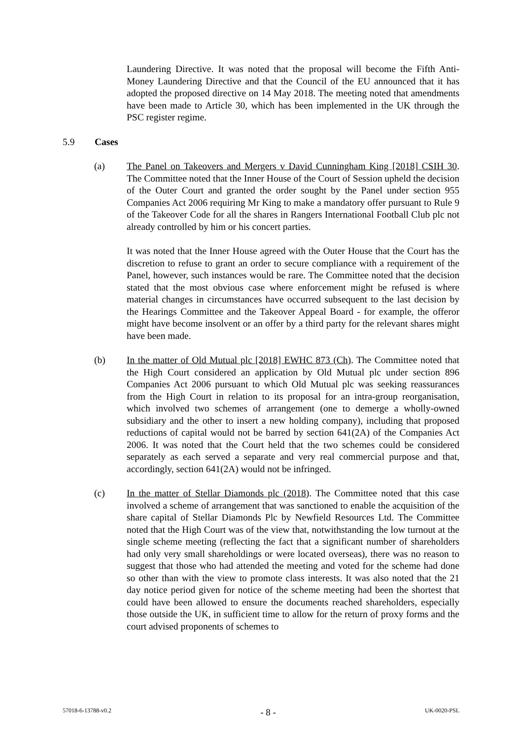Laundering Directive. It was noted that the proposal will become the Fifth Anti-Money Laundering Directive and that the Council of the EU announced that it has adopted the proposed directive on 14 May 2018. The meeting noted that amendments have been made to Article 30, which has been implemented in the UK through the PSC register regime.
5.9 Cases
(a) The Panel on Takeovers and Mergers v David Cunningham King [2018] CSIH 30. The Committee noted that the Inner House of the Court of Session upheld the decision of the Outer Court and granted the order sought by the Panel under section 955 Companies Act 2006 requiring Mr King to make a mandatory offer pursuant to Rule 9 of the Takeover Code for all the shares in Rangers International Football Club plc not already controlled by him or his concert parties.
It was noted that the Inner House agreed with the Outer House that the Court has the discretion to refuse to grant an order to secure compliance with a requirement of the Panel, however, such instances would be rare. The Committee noted that the decision stated that the most obvious case where enforcement might be refused is where material changes in circumstances have occurred subsequent to the last decision by the Hearings Committee and the Takeover Appeal Board - for example, the offeror might have become insolvent or an offer by a third party for the relevant shares might have been made.
(b) In the matter of Old Mutual plc [2018] EWHC 873 (Ch). The Committee noted that the High Court considered an application by Old Mutual plc under section 896 Companies Act 2006 pursuant to which Old Mutual plc was seeking reassurances from the High Court in relation to its proposal for an intra-group reorganisation, which involved two schemes of arrangement (one to demerge a wholly-owned subsidiary and the other to insert a new holding company), including that proposed reductions of capital would not be barred by section 641(2A) of the Companies Act 2006. It was noted that the Court held that the two schemes could be considered separately as each served a separate and very real commercial purpose and that, accordingly, section 641(2A) would not be infringed.
(c) In the matter of Stellar Diamonds plc (2018). The Committee noted that this case involved a scheme of arrangement that was sanctioned to enable the acquisition of the share capital of Stellar Diamonds Plc by Newfield Resources Ltd. The Committee noted that the High Court was of the view that, notwithstanding the low turnout at the single scheme meeting (reflecting the fact that a significant number of shareholders had only very small shareholdings or were located overseas), there was no reason to suggest that those who had attended the meeting and voted for the scheme had done so other than with the view to promote class interests. It was also noted that the 21 day notice period given for notice of the scheme meeting had been the shortest that could have been allowed to ensure the documents reached shareholders, especially those outside the UK, in sufficient time to allow for the return of proxy forms and the court advised proponents of schemes to
57018-6-13788-v0.2 - 8 - UK-0020-PSL